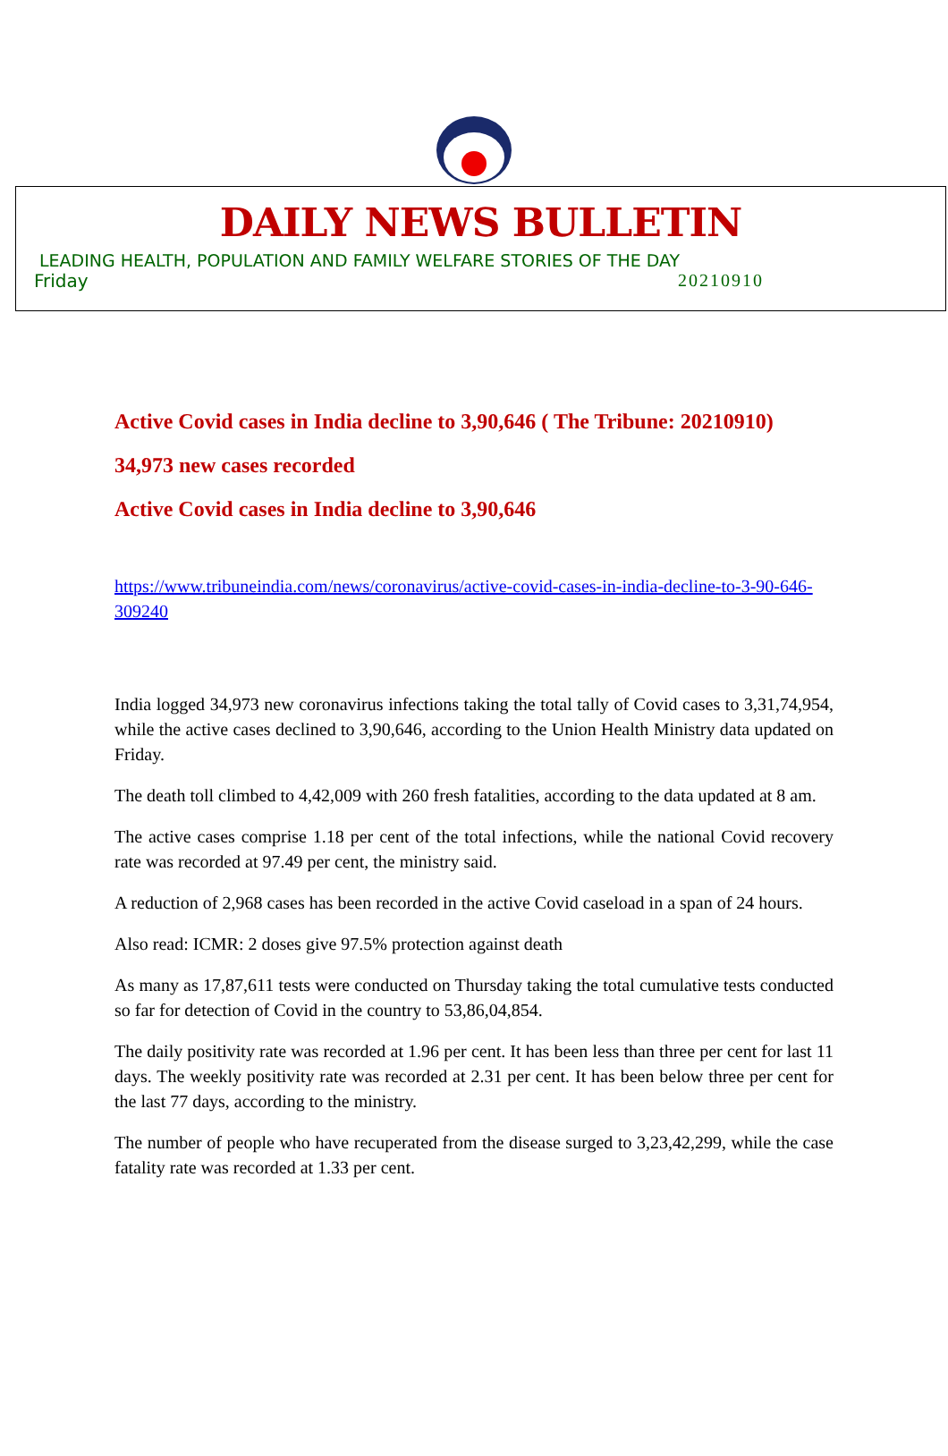DAILY NEWS BULLETIN
LEADING HEALTH, POPULATION AND FAMILY WELFARE STORIES OF THE DAY
Friday 20210910
Active Covid cases in India decline to 3,90,646 ( The Tribune: 20210910)
34,973 new cases recorded
Active Covid cases in India decline to 3,90,646
https://www.tribuneindia.com/news/coronavirus/active-covid-cases-in-india-decline-to-3-90-646-309240
India logged 34,973 new coronavirus infections taking the total tally of Covid cases to 3,31,74,954, while the active cases declined to 3,90,646, according to the Union Health Ministry data updated on Friday.
The death toll climbed to 4,42,009 with 260 fresh fatalities, according to the data updated at 8 am.
The active cases comprise 1.18 per cent of the total infections, while the national Covid recovery rate was recorded at 97.49 per cent, the ministry said.
A reduction of 2,968 cases has been recorded in the active Covid caseload in a span of 24 hours.
Also read: ICMR: 2 doses give 97.5% protection against death
As many as 17,87,611 tests were conducted on Thursday taking the total cumulative tests conducted so far for detection of Covid in the country to 53,86,04,854.
The daily positivity rate was recorded at 1.96 per cent. It has been less than three per cent for last 11 days. The weekly positivity rate was recorded at 2.31 per cent. It has been below three per cent for the last 77 days, according to the ministry.
The number of people who have recuperated from the disease surged to 3,23,42,299, while the case fatality rate was recorded at 1.33 per cent.